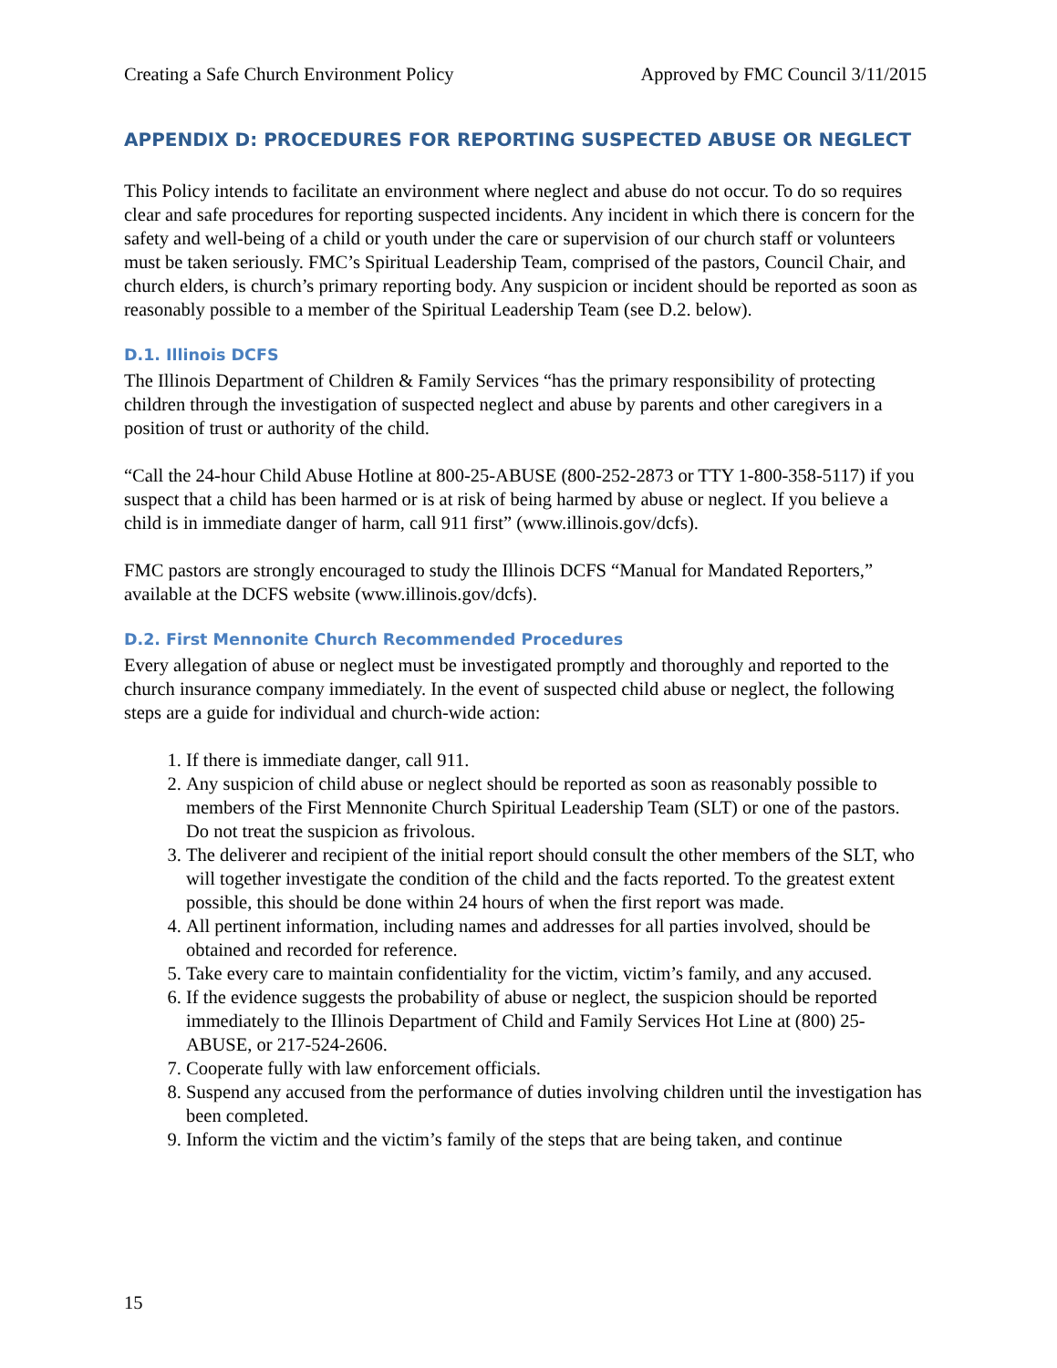Creating a Safe Church Environment Policy Approved by FMC Council 3/11/2015
APPENDIX D: PROCEDURES FOR REPORTING SUSPECTED ABUSE OR NEGLECT
This Policy intends to facilitate an environment where neglect and abuse do not occur. To do so requires clear and safe procedures for reporting suspected incidents. Any incident in which there is concern for the safety and well-being of a child or youth under the care or supervision of our church staff or volunteers must be taken seriously. FMC’s Spiritual Leadership Team, comprised of the pastors, Council Chair, and church elders, is church’s primary reporting body. Any suspicion or incident should be reported as soon as reasonably possible to a member of the Spiritual Leadership Team (see D.2. below).
D.1. Illinois DCFS
The Illinois Department of Children & Family Services “has the primary responsibility of protecting children through the investigation of suspected neglect and abuse by parents and other caregivers in a position of trust or authority of the child.
“Call the 24-hour Child Abuse Hotline at 800-25-ABUSE (800-252-2873 or TTY 1-800-358-5117) if you suspect that a child has been harmed or is at risk of being harmed by abuse or neglect. If you believe a child is in immediate danger of harm, call 911 first” (www.illinois.gov/dcfs).
FMC pastors are strongly encouraged to study the Illinois DCFS “Manual for Mandated Reporters,” available at the DCFS website (www.illinois.gov/dcfs).
D.2. First Mennonite Church Recommended Procedures
Every allegation of abuse or neglect must be investigated promptly and thoroughly and reported to the church insurance company immediately. In the event of suspected child abuse or neglect, the following steps are a guide for individual and church-wide action:
1. If there is immediate danger, call 911.
2. Any suspicion of child abuse or neglect should be reported as soon as reasonably possible to members of the First Mennonite Church Spiritual Leadership Team (SLT) or one of the pastors. Do not treat the suspicion as frivolous.
3. The deliverer and recipient of the initial report should consult the other members of the SLT, who will together investigate the condition of the child and the facts reported. To the greatest extent possible, this should be done within 24 hours of when the first report was made.
4. All pertinent information, including names and addresses for all parties involved, should be obtained and recorded for reference.
5. Take every care to maintain confidentiality for the victim, victim’s family, and any accused.
6. If the evidence suggests the probability of abuse or neglect, the suspicion should be reported immediately to the Illinois Department of Child and Family Services Hot Line at (800) 25-ABUSE, or 217-524-2606.
7. Cooperate fully with law enforcement officials.
8. Suspend any accused from the performance of duties involving children until the investigation has been completed.
9. Inform the victim and the victim’s family of the steps that are being taken, and continue
15